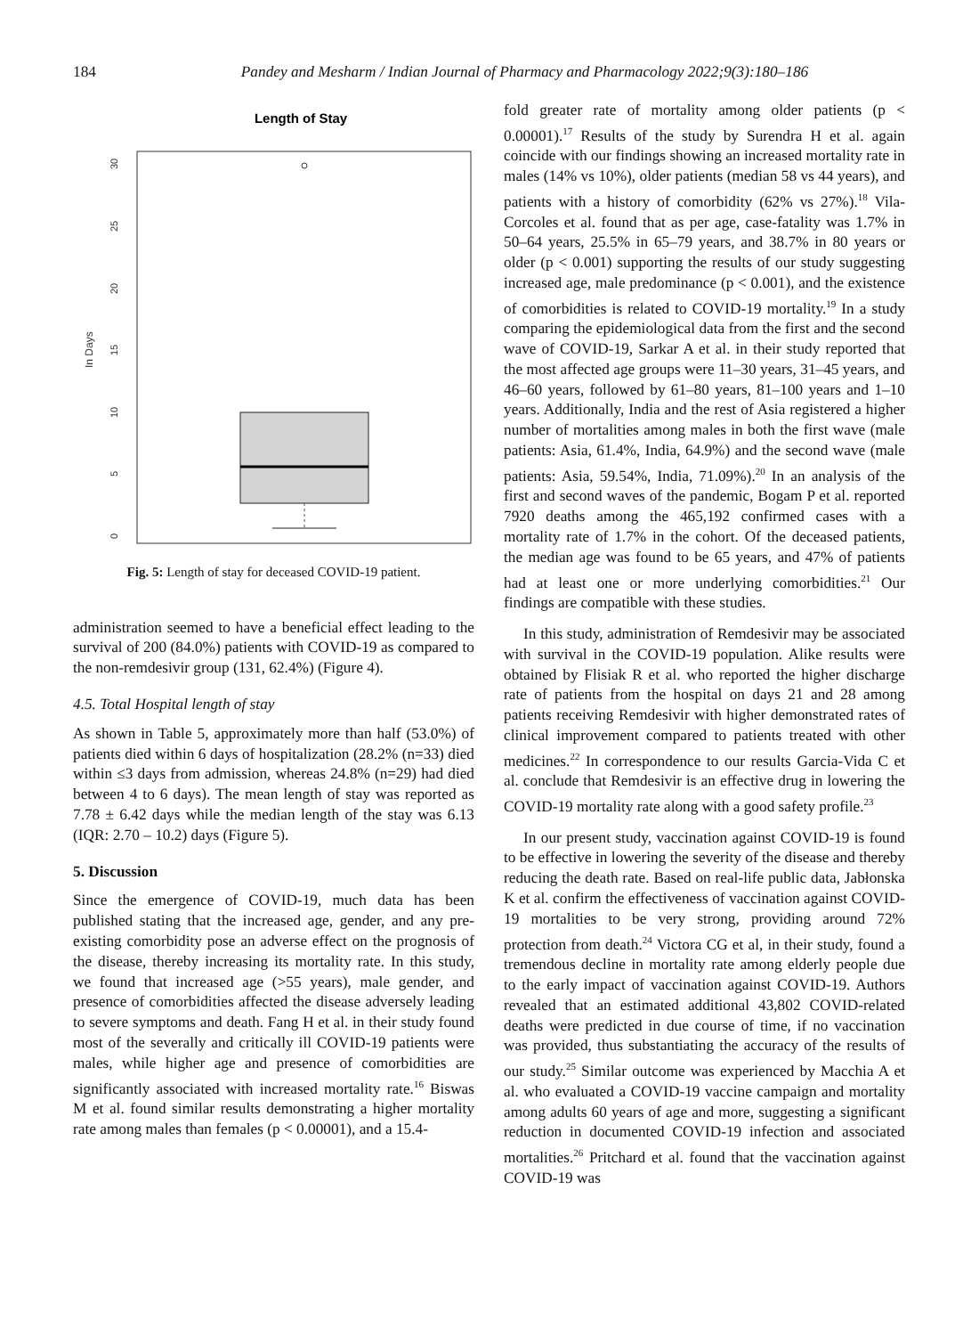184 Pandey and Mesharm / Indian Journal of Pharmacy and Pharmacology 2022;9(3):180–186
Length of Stay
0
5
10
15
20
25
30
In Days
Fig. 5: Length of stay for deceased COVID-19 patient.
administration seemed to have a beneficial effect leading to the survival of 200 (84.0%) patients with COVID-19 as compared to the non-remdesivir group (131, 62.4%) (Figure 4).
4.5. Total Hospital length of stay
As shown in Table 5, approximately more than half (53.0%) of patients died within 6 days of hospitalization (28.2% (n=33) died within ≤3 days from admission, whereas 24.8% (n=29) had died between 4 to 6 days). The mean length of stay was reported as 7.78 ± 6.42 days while the median length of the stay was 6.13 (IQR: 2.70 – 10.2) days (Figure 5).
5. Discussion
Since the emergence of COVID-19, much data has been published stating that the increased age, gender, and any pre-existing comorbidity pose an adverse effect on the prognosis of the disease, thereby increasing its mortality rate. In this study, we found that increased age (>55 years), male gender, and presence of comorbidities affected the disease adversely leading to severe symptoms and death. Fang H et al. in their study found most of the severally and critically ill COVID-19 patients were males, while higher age and presence of comorbidities are significantly associated with increased mortality rate.<sup>16</sup> Biswas M et al. found similar results demonstrating a higher mortality rate among males than females (p < 0.00001), and a 15.4-
fold greater rate of mortality among older patients (p < 0.00001).<sup>17</sup> Results of the study by Surendra H et al. again coincide with our findings showing an increased mortality rate in males (14% vs 10%), older patients (median 58 vs 44 years), and patients with a history of comorbidity (62% vs 27%).<sup>18</sup> Vila-Corcoles et al. found that as per age, case-fatality was 1.7% in 50–64 years, 25.5% in 65–79 years, and 38.7% in 80 years or older (p < 0.001) supporting the results of our study suggesting increased age, male predominance (p < 0.001), and the existence of comorbidities is related to COVID-19 mortality.<sup>19</sup> In a study comparing the epidemiological data from the first and the second wave of COVID-19, Sarkar A et al. in their study reported that the most affected age groups were 11–30 years, 31–45 years, and 46–60 years, followed by 61–80 years, 81–100 years and 1–10 years. Additionally, India and the rest of Asia registered a higher number of mortalities among males in both the first wave (male patients: Asia, 61.4%, India, 64.9%) and the second wave (male patients: Asia, 59.54%, India, 71.09%).<sup>20</sup> In an analysis of the first and second waves of the pandemic, Bogam P et al. reported 7920 deaths among the 465,192 confirmed cases with a mortality rate of 1.7% in the cohort. Of the deceased patients, the median age was found to be 65 years, and 47% of patients had at least one or more underlying comorbidities.<sup>21</sup> Our findings are compatible with these studies.
In this study, administration of Remdesivir may be associated with survival in the COVID-19 population. Alike results were obtained by Flisiak R et al. who reported the higher discharge rate of patients from the hospital on days 21 and 28 among patients receiving Remdesivir with higher demonstrated rates of clinical improvement compared to patients treated with other medicines.<sup>22</sup> In correspondence to our results Garcia-Vida C et al. conclude that Remdesivir is an effective drug in lowering the COVID-19 mortality rate along with a good safety profile.<sup>23</sup>
In our present study, vaccination against COVID-19 is found to be effective in lowering the severity of the disease and thereby reducing the death rate. Based on real-life public data, Jabłonska K et al. confirm the effectiveness of vaccination against COVID-19 mortalities to be very strong, providing around 72% protection from death.<sup>24</sup> Victora CG et al, in their study, found a tremendous decline in mortality rate among elderly people due to the early impact of vaccination against COVID-19. Authors revealed that an estimated additional 43,802 COVID-related deaths were predicted in due course of time, if no vaccination was provided, thus substantiating the accuracy of the results of our study.<sup>25</sup> Similar outcome was experienced by Macchia A et al. who evaluated a COVID-19 vaccine campaign and mortality among adults 60 years of age and more, suggesting a significant reduction in documented COVID-19 infection and associated mortalities.<sup>26</sup> Pritchard et al. found that the vaccination against COVID-19 was